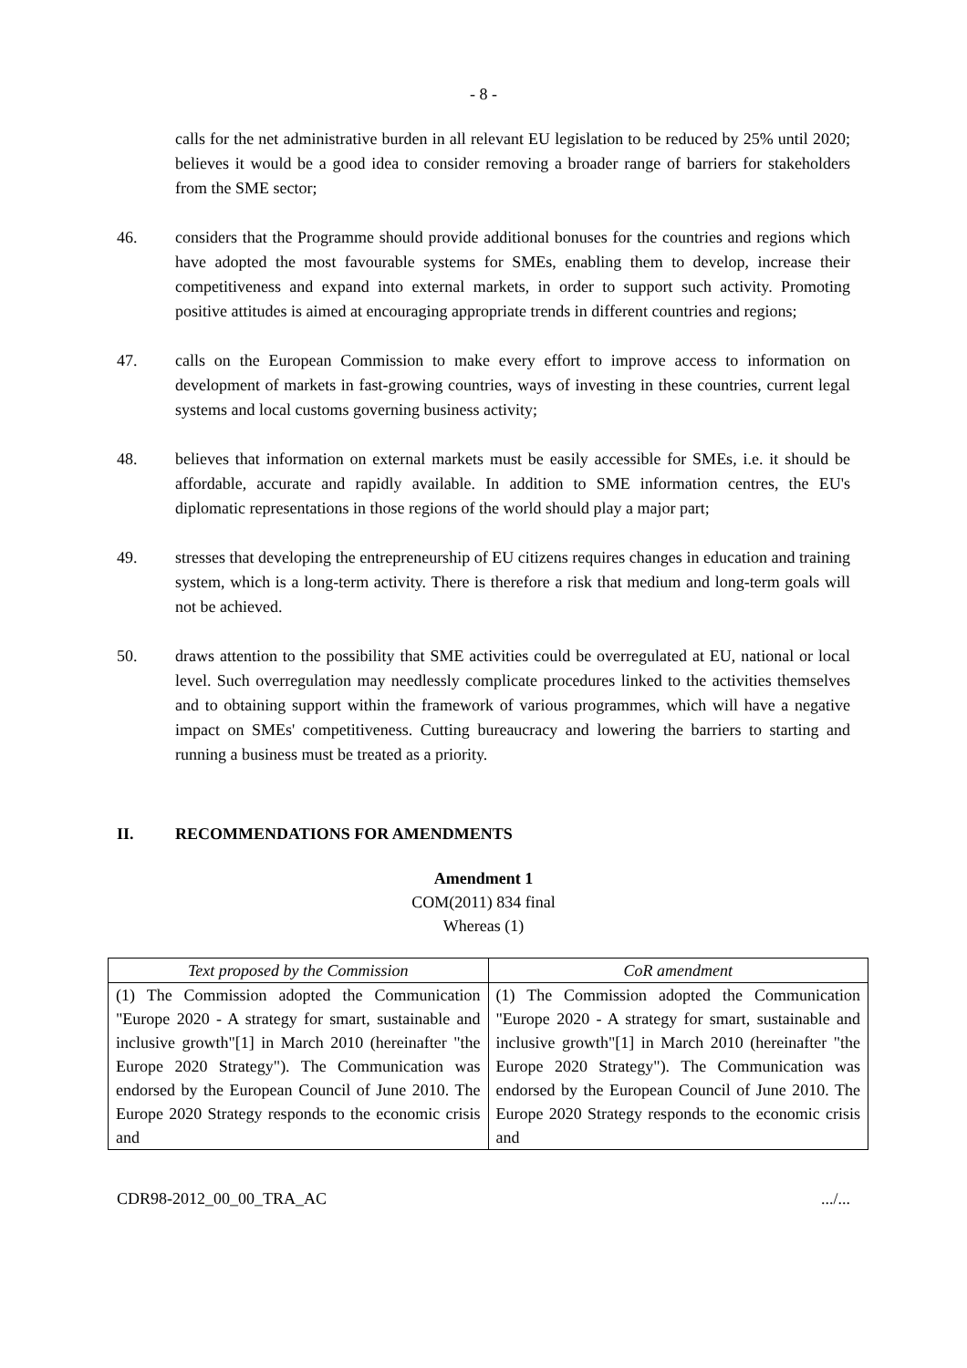- 8 -
calls for the net administrative burden in all relevant EU legislation to be reduced by 25% until 2020; believes it would be a good idea to consider removing a broader range of barriers for stakeholders from the SME sector;
46. considers that the Programme should provide additional bonuses for the countries and regions which have adopted the most favourable systems for SMEs, enabling them to develop, increase their competitiveness and expand into external markets, in order to support such activity. Promoting positive attitudes is aimed at encouraging appropriate trends in different countries and regions;
47. calls on the European Commission to make every effort to improve access to information on development of markets in fast-growing countries, ways of investing in these countries, current legal systems and local customs governing business activity;
48. believes that information on external markets must be easily accessible for SMEs, i.e. it should be affordable, accurate and rapidly available. In addition to SME information centres, the EU's diplomatic representations in those regions of the world should play a major part;
49. stresses that developing the entrepreneurship of EU citizens requires changes in education and training system, which is a long-term activity. There is therefore a risk that medium and long-term goals will not be achieved.
50. draws attention to the possibility that SME activities could be overregulated at EU, national or local level. Such overregulation may needlessly complicate procedures linked to the activities themselves and to obtaining support within the framework of various programmes, which will have a negative impact on SMEs' competitiveness. Cutting bureaucracy and lowering the barriers to starting and running a business must be treated as a priority.
II. RECOMMENDATIONS FOR AMENDMENTS
Amendment 1
COM(2011) 834 final
Whereas (1)
| Text proposed by the Commission | CoR amendment |
| --- | --- |
| (1) The Commission adopted the Communication "Europe 2020 - A strategy for smart, sustainable and inclusive growth"[1] in March 2010 (hereinafter "the Europe 2020 Strategy"). The Communication was endorsed by the European Council of June 2010. The Europe 2020 Strategy responds to the economic crisis and | (1) The Commission adopted the Communication "Europe 2020 - A strategy for smart, sustainable and inclusive growth"[1] in March 2010 (hereinafter "the Europe 2020 Strategy"). The Communication was endorsed by the European Council of June 2010. The Europe 2020 Strategy responds to the economic crisis and |
CDR98-2012_00_00_TRA_AC.../...